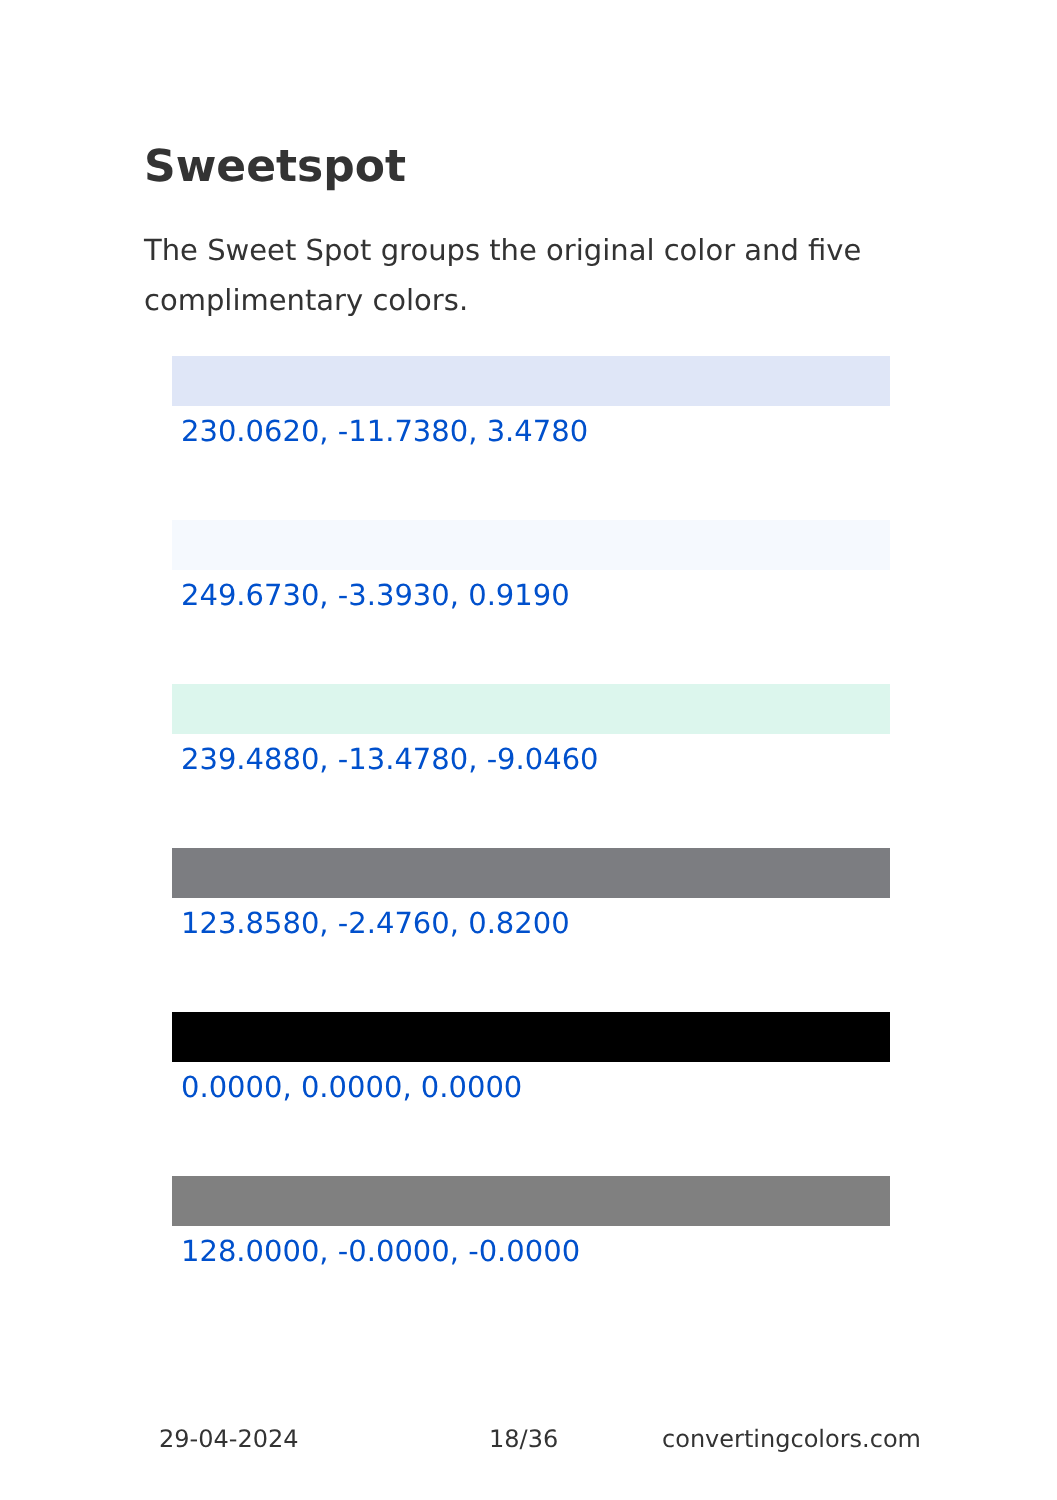Sweetspot
The Sweet Spot groups the original color and five complimentary colors.
230.0620, -11.7380, 3.4780
249.6730, -3.3930, 0.9190
239.4880, -13.4780, -9.0460
123.8580, -2.4760, 0.8200
0.0000, 0.0000, 0.0000
128.0000, -0.0000, -0.0000
29-04-2024 18/36 convertingcolors.com